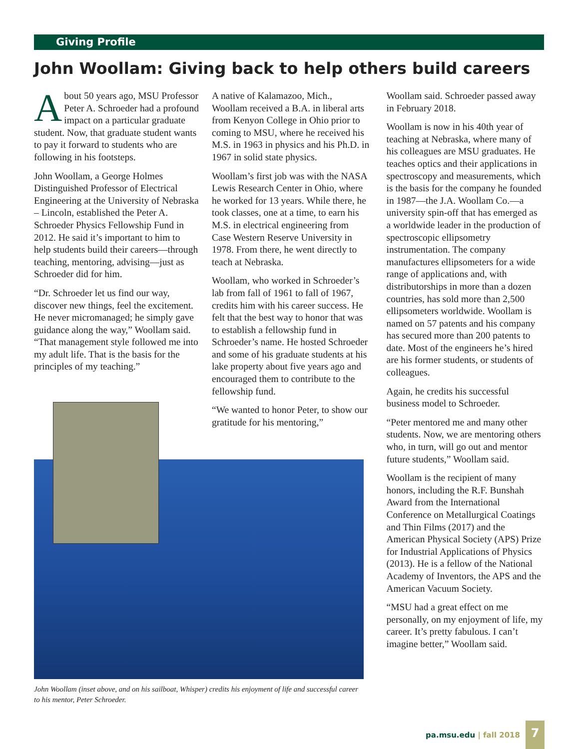Giving Profile
John Woollam: Giving back to help others build careers
About 50 years ago, MSU Professor Peter A. Schroeder had a profound impact on a particular graduate student. Now, that graduate student wants to pay it forward to students who are following in his footsteps.
John Woollam, a George Holmes Distinguished Professor of Electrical Engineering at the University of Nebraska – Lincoln, established the Peter A. Schroeder Physics Fellowship Fund in 2012. He said it’s important to him to help students build their careers—through teaching, mentoring, advising—just as Schroeder did for him.
“Dr. Schroeder let us find our way, discover new things, feel the excitement. He never micromanaged; he simply gave guidance along the way,” Woollam said. “That management style followed me into my adult life. That is the basis for the principles of my teaching.”
John Woollam (inset above, and on his sailboat, Whisper) credits his enjoyment of life and successful career to his mentor, Peter Schroeder.
A native of Kalamazoo, Mich., Woollam received a B.A. in liberal arts from Kenyon College in Ohio prior to coming to MSU, where he received his M.S. in 1963 in physics and his Ph.D. in 1967 in solid state physics.
Woollam’s first job was with the NASA Lewis Research Center in Ohio, where he worked for 13 years. While there, he took classes, one at a time, to earn his M.S. in electrical engineering from Case Western Reserve University in 1978. From there, he went directly to teach at Nebraska.
Woollam, who worked in Schroeder’s lab from fall of 1961 to fall of 1967, credits him with his career success. He felt that the best way to honor that was to establish a fellowship fund in Schroeder’s name. He hosted Schroeder and some of his graduate students at his lake property about five years ago and encouraged them to contribute to the fellowship fund.
“We wanted to honor Peter, to show our gratitude for his mentoring,”
Woollam said. Schroeder passed away in February 2018.
Woollam is now in his 40th year of teaching at Nebraska, where many of his colleagues are MSU graduates. He teaches optics and their applications in spectroscopy and measurements, which is the basis for the company he founded in 1987—the J.A. Woollam Co.—a university spin-off that has emerged as a worldwide leader in the production of spectroscopic ellipsometry instrumentation. The company manufactures ellipsometers for a wide range of applications and, with distributorships in more than a dozen countries, has sold more than 2,500 ellipsometers worldwide. Woollam is named on 57 patents and his company has secured more than 200 patents to date. Most of the engineers he’s hired are his former students, or students of colleagues.
Again, he credits his successful business model to Schroeder.
“Peter mentored me and many other students. Now, we are mentoring others who, in turn, will go out and mentor future students,” Woollam said.
Woollam is the recipient of many honors, including the R.F. Bunshah Award from the International Conference on Metallurgical Coatings and Thin Films (2017) and the American Physical Society (APS) Prize for Industrial Applications of Physics (2013). He is a fellow of the National Academy of Inventors, the APS and the American Vacuum Society.
“MSU had a great effect on me personally, on my enjoyment of life, my career. It’s pretty fabulous. I can’t imagine better,” Woollam said.
pa.msu.edu | fall 2018
7